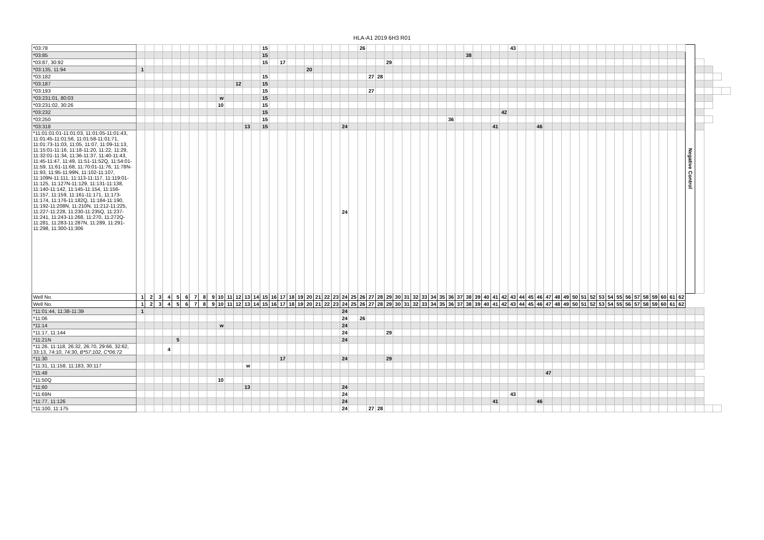HLA-A1 2019 6H3 R01
| *03:78 | | | | | | | | | | | | | | | 15 | | | | | | | | | | | 26 | | | | | | | | | | | | | | | | | 43 | | | | | | | | | | | | | | | | | | | | Negative Control | | | | |
| *03:85 | | | | | | | | | | | | | | | 15 | | | | | | | | | | | | | | | | | | | | | | | 38 | | | | | | | | | | | | | | | | | | | | | | | | | | | | | |
| *03:87, 30:92 | | | | | | | | | | | | | | | 15 | | 17 | | | | | | | | | | | | 29 | | | | | | | | | | | | | | | | | | | | | | | | | | | | | | | | | | | | | | |
| *03:135, 11:94 | 1 | | | | | | | | | | | | | | | | | | | 20 | | | | | | | | | | | | | | | | | | | | | | | | | | | | | | | | | | | | | | | | | | | | | | | |
| *03:182 | | | | | | | | | | | | | | | 15 | | | | | | | | | | | | 27 | 28 | | | | | | | | | | | | | | | | | | | | | | | | | | | | | | | | | | | | | | | |
| *03:187 | | | | | | | | | | | | 12 | | | 15 | | | | | | | | | | | | | | | | | | | | | | | | | | | | | | | | | | | | | | | | | | | | | | | | | | | | |
| *03:193 | | | | | | | | | | | | | | | 15 | | | | | | | | | | | | 27 | | | | | | | | | | | | | | | | | | | | | | | | | | | | | | | | | | | | | | | | |
| *03:231:01, 80:03 | | | | | | | | | | w | | | | | 15 | | | | | | | | | | | | | | | | | | | | | | | | | | | | | | | | | | | | | | | | | | | | | | | | | | | | |
| *03:231:02, 30:26 | | | | | | | | | | 10 | | | | | 15 | | | | | | | | | | | | | | | | | | | | | | | | | | | | | | | | | | | | | | | | | | | | | | | | | | | | |
| *03:232 | | | | | | | | | | | | | | | 15 | | | | | | | | | | | | | | | | | | | | | | | | | | | 42 | | | | | | | | | | | | | | | | | | | | | | | | | |
| *03:250 | | | | | | | | | | | | | | | 15 | | | | | | | | | | | | | | | | | | | | | 36 | | | | | | | | | | | | | | | | | | | | | | | | | | | | | | | |
| *03:318 | | | | | | | | | | | | | 13 | | 15 | | | | | | | | | 24 | | | | | | | | | | | | | | | | | 41 | | | | | 46 | | | | | | | | | | | | | | | | | | | | | |
| *11:01:01:01-11:01:03, 11:01:05-11:01:43, 11:01:45-11:01:56, 11:01:58-11:01:71, 11:01:73-11:03, 11:05, 11:07, 11:09-11:13, 11:15:01-11:16, 11:18-11:20, 11:22, 11:29, 11:32:01-11:34, 11:36-11:37, 11:40-11:43, 11:45-11:47, 11:49, 11:51-11:52Q, 11:54:01-11:59, 11:61-11:68, 11:70:01-11:76, 11:78N-11:93, 11:95-11:99N, 11:102-11:107, 11:109N-11:111, 11:113-11:117, 11:119:01-11:125, 11:127N-11:129, 11:131-11:138, 11:140-11:142, 11:145-11:154, 11:156-11:157, 11:159, 11:161-11:171, 11:173-11:174, 11:176-11:182Q, 11:184-11:190, 11:192-11:208N, 11:210N, 11:212-11:225, 11:227-11:228, 11:230-11:235Q, 11:237-11:241, 11:243-11:268, 11:270, 11:272Q-11:281, 11:283-11:287N, 11:289, 11:291-11:298, 11:300-11:306 | | | | | | | | | | | | | | | | | | | | | | | | 24 | | | | | | | | | | | | | | | | | | | | | | | | | | | | | | | | | | | | | | | | | | | |
| Well No. | 1 | 2 | 3 | 4 | 5 | 6 | 7 | 8 | 9 | 10 | 11 | 12 | 13 | 14 | 15 | 16 | 17 | 18 | 19 | 20 | 21 | 22 | 23 | 24 | 25 | 26 | 27 | 28 | 29 | 30 | 31 | 32 | 33 | 34 | 35 | 36 | 37 | 38 | 39 | 40 | 41 | 42 | 43 | 44 | 45 | 46 | 47 | 48 | 49 | 50 | 51 | 52 | 53 | 54 | 55 | 56 | 57 | 58 | 59 | 60 | 61 | 62 | | | | | |
| Well No. | 1 | 2 | 3 | 4 | 5 | 6 | 7 | 8 | 9 | 10 | 11 | 12 | 13 | 14 | 15 | 16 | 17 | 18 | 19 | 20 | 21 | 22 | 23 | 24 | 25 | 26 | 27 | 28 | 29 | 30 | 31 | 32 | 33 | 34 | 35 | 36 | 37 | 38 | 39 | 40 | 41 | 42 | 43 | 44 | 45 | 46 | 47 | 48 | 49 | 50 | 51 | 52 | 53 | 54 | 55 | 56 | 57 | 58 | 59 | 60 | 61 | 62 | | | | | |
| *11:01:44, 11:38-11:39 | 1 | | | | | | | | | | | | | | | | | | | | | | | 24 | | | | | | | | | | | | | | | | | | | | | | | | | | | | | | | | | | | | | | | | | | | |
| *11:06 | | | | | | | | | | | | | | | | | | | | | | | | 24 | | 26 | | | | | | | | | | | | | | | | | | | | | | | | | | | | | | | | | | | | | | | | | |
| *11:14 | | | | | | | | | | w | | | | | | | | | | | | | | 24 | | | | | | | | | | | | | | | | | | | | | | | | | | | | | | | | | | | | | | | | | | | |
| *11:17, 11:144 | | | | | | | | | | | | | | | | | | | | | | | | 24 | | | | | 29 | | | | | | | | | | | | | | | | | | | | | | | | | | | | | | | | | | | | | | |
| *11:21N | | | | | 5 | | | | | | | | | | | | | | | | | | | 24 | | | | | | | | | | | | | | | | | | | | | | | | | | | | | | | | | | | | | | | | | | | |
| *11:26, 11:118, 26:32, 26:70, 29:66, 32:62, 33:13, 74:10, 74:30, B*57:102, C*06:72 | | | | 4 | | | | | | | | | | | | | | | | | | | | | | | | | | | | | | | | | | | | | | | | | | | | | | | | | | | | | | | | | | | | | | | |
| *11:30 | | | | | | | | | | | | | | | | | 17 | | | | | | | 24 | | | | | 29 | | | | | | | | | | | | | | | | | | | | | | | | | | | | | | | | | | | | | | |
| *11:31, 11:158, 11:183, 30:117 | | | | | | | | | | | | | w | | | | | | | | | | | | | | | | | | | | | | | | | | | | | | | | | | | | | | | | | | | | | | | | | | | | | | |
| *11:48 | | | | | | | | | | | | | | | | | | | | | | | | | | | | | | | | | | | | | | | | | | | | | | | 47 | | | | | | | | | | | | | | | | | | | | |
| *11:50Q | | | | | | | | | | 10 | | | | | | | | | | | | | | | | | | | | | | | | | | | | | | | | | | | | | | | | | | | | | | | | | | | | | | | | | |
| *11:60 | | | | | | | | | | | | | 13 | | | | | | | | | | | 24 | | | | | | | | | | | | | | | | | | | | | | | | | | | | | | | | | | | | | | | | | | | |
| *11:69N | | | | | | | | | | | | | | | | | | | | | | | | 24 | | | | | | | | | | | | | | | | | | | 43 | | | | | | | | | | | | | | | | | | | | | | | | |
| *11:77, 11:126 | | | | | | | | | | | | | | | | | | | | | | | | 24 | | | | | | | | | | | | | | | | | 41 | | | | | 46 | | | | | | | | | | | | | | | | | | | | | |
| *11:100, 11:175 | | | | | | | | | | | | | | | | | | | | | | | | 24 | | | 27 | 28 | | | | | | | | | | | | | | | | | | | | | | | | | | | | | | | | | | | | | | | |